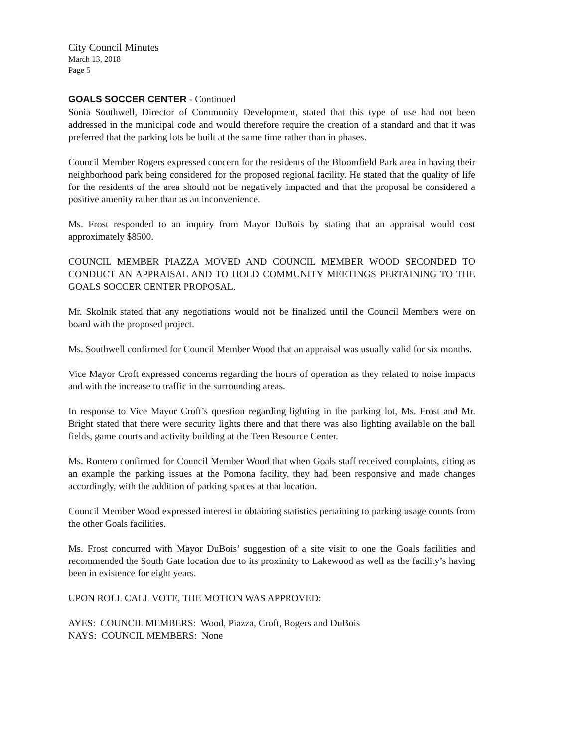City Council Minutes
March 13, 2018
Page 5
GOALS SOCCER CENTER - Continued
Sonia Southwell, Director of Community Development, stated that this type of use had not been addressed in the municipal code and would therefore require the creation of a standard and that it was preferred that the parking lots be built at the same time rather than in phases.
Council Member Rogers expressed concern for the residents of the Bloomfield Park area in having their neighborhood park being considered for the proposed regional facility. He stated that the quality of life for the residents of the area should not be negatively impacted and that the proposal be considered a positive amenity rather than as an inconvenience.
Ms. Frost responded to an inquiry from Mayor DuBois by stating that an appraisal would cost approximately $8500.
COUNCIL MEMBER PIAZZA MOVED AND COUNCIL MEMBER WOOD SECONDED TO CONDUCT AN APPRAISAL AND TO HOLD COMMUNITY MEETINGS PERTAINING TO THE GOALS SOCCER CENTER PROPOSAL.
Mr. Skolnik stated that any negotiations would not be finalized until the Council Members were on board with the proposed project.
Ms. Southwell confirmed for Council Member Wood that an appraisal was usually valid for six months.
Vice Mayor Croft expressed concerns regarding the hours of operation as they related to noise impacts and with the increase to traffic in the surrounding areas.
In response to Vice Mayor Croft’s question regarding lighting in the parking lot, Ms. Frost and Mr. Bright stated that there were security lights there and that there was also lighting available on the ball fields, game courts and activity building at the Teen Resource Center.
Ms. Romero confirmed for Council Member Wood that when Goals staff received complaints, citing as an example the parking issues at the Pomona facility, they had been responsive and made changes accordingly, with the addition of parking spaces at that location.
Council Member Wood expressed interest in obtaining statistics pertaining to parking usage counts from the other Goals facilities.
Ms. Frost concurred with Mayor DuBois’ suggestion of a site visit to one the Goals facilities and recommended the South Gate location due to its proximity to Lakewood as well as the facility’s having been in existence for eight years.
UPON ROLL CALL VOTE, THE MOTION WAS APPROVED:
AYES: COUNCIL MEMBERS: Wood, Piazza, Croft, Rogers and DuBois
NAYS: COUNCIL MEMBERS: None